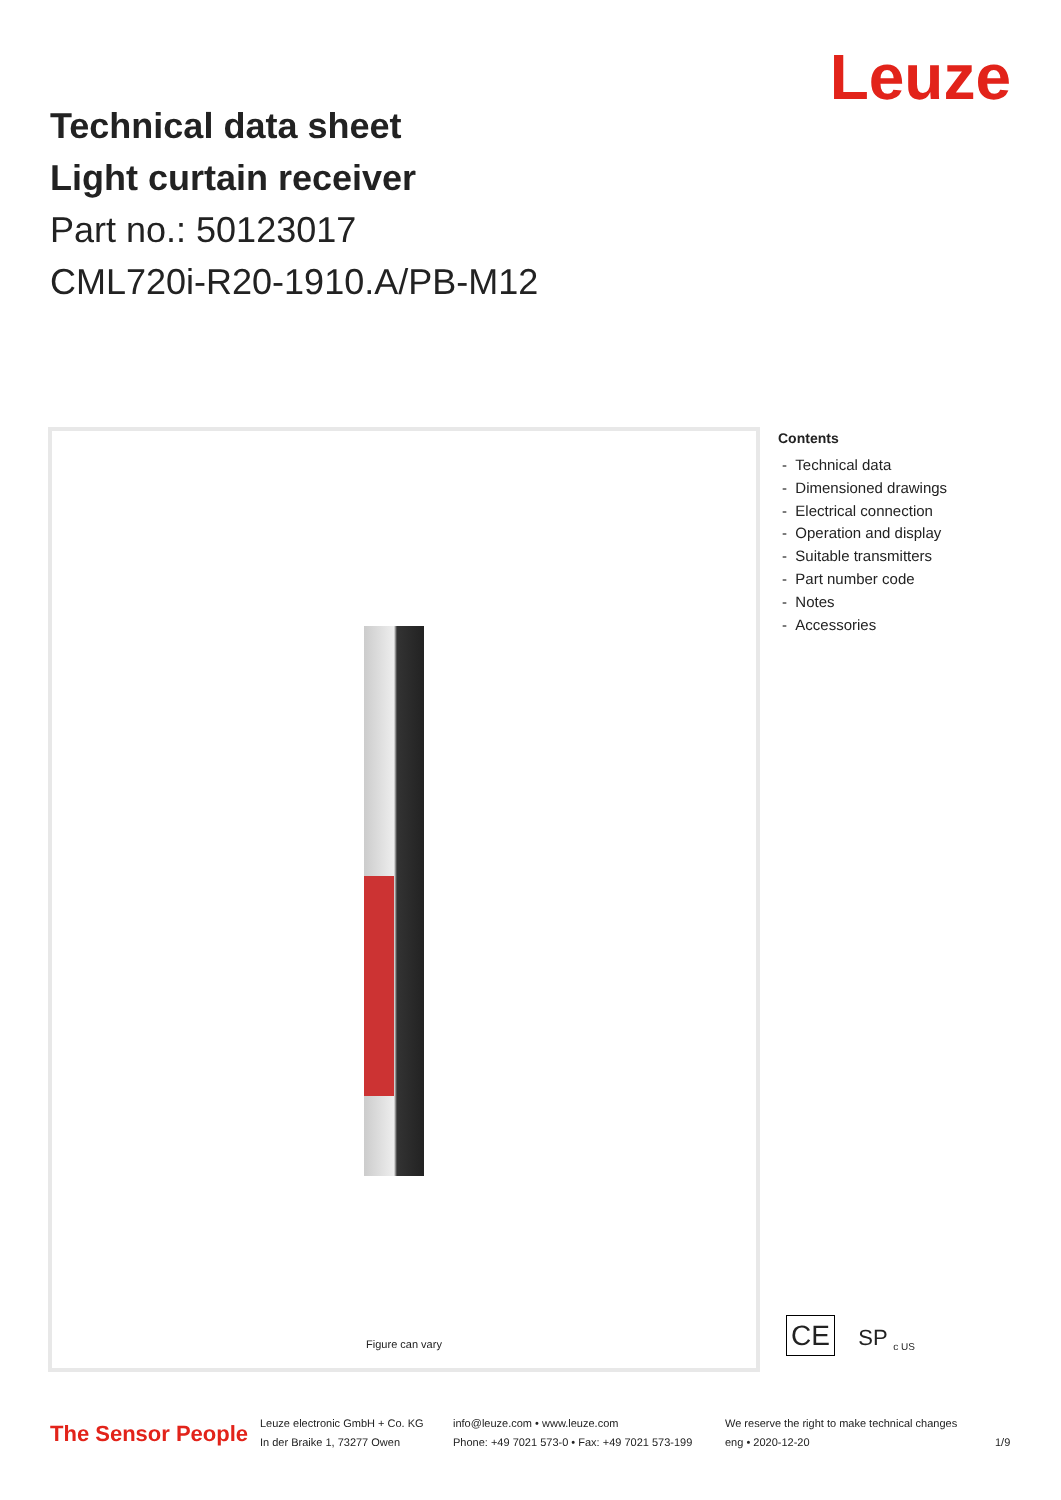Leuze
Technical data sheet
Light curtain receiver
Part no.: 50123017
CML720i-R20-1910.A/PB-M12
Figure can vary
Contents
- Technical data
- Dimensioned drawings
- Electrical connection
- Operation and display
- Suitable transmitters
- Part number code
- Notes
- Accessories
CE SP <sub>c US</sub>
The Sensor People
Leuze electronic GmbH + Co. KG
In der Braike 1, 73277 Owen
info@leuze.com • www.leuze.com
Phone: +49 7021 573-0 • Fax: +49 7021 573-199
We reserve the right to make technical changes
eng • 2020-12-20
1/9